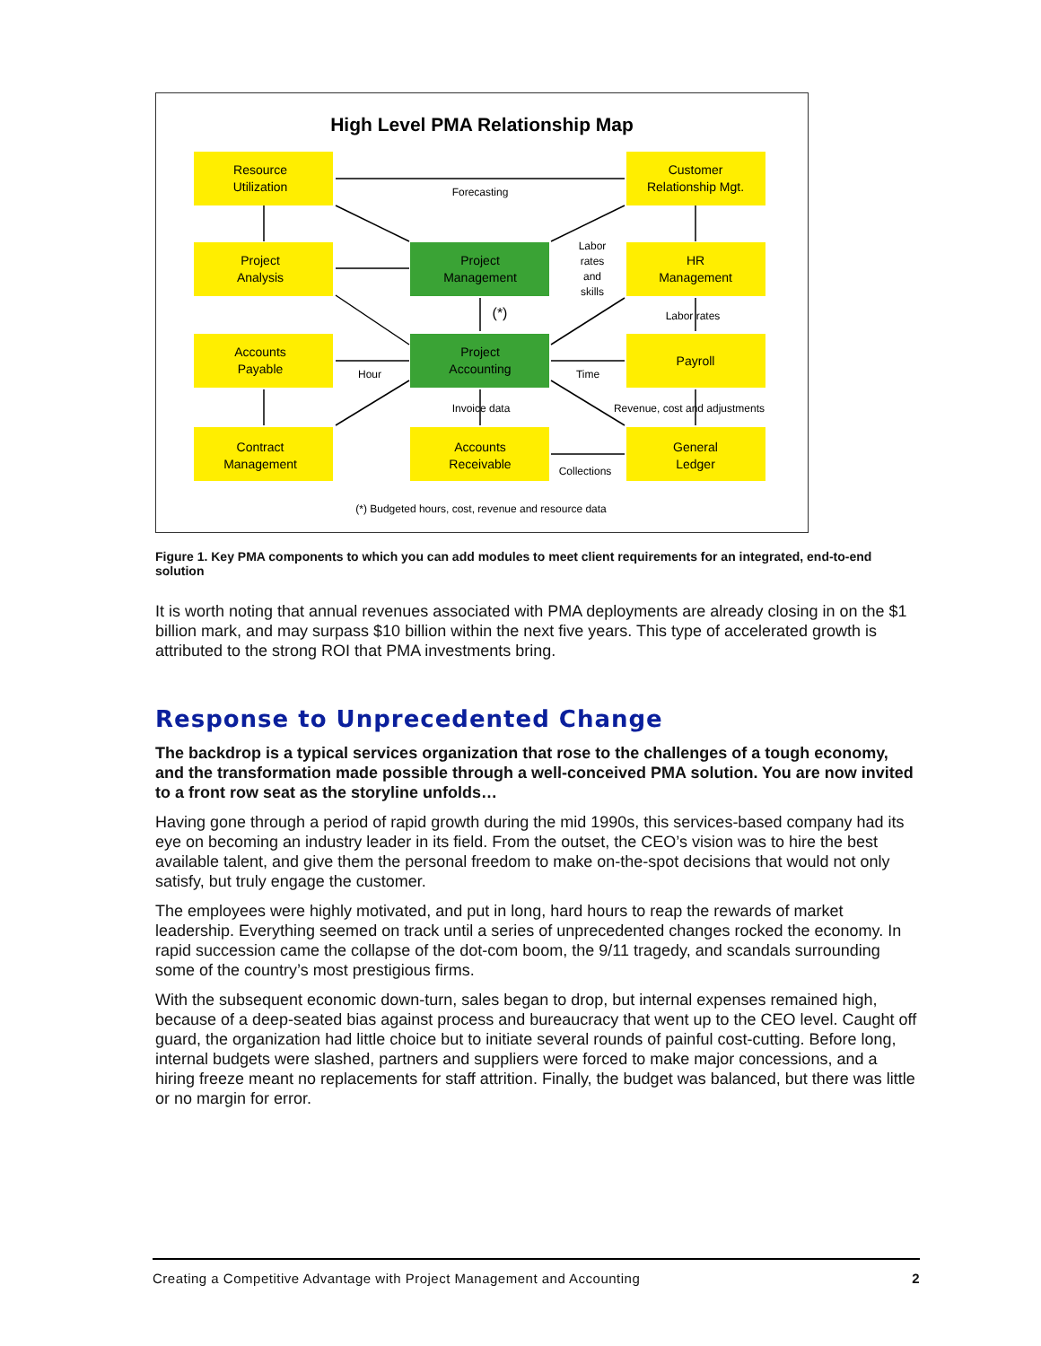High Level PMA Relationship Map
Resource
Utilization
Customer
Relationship Mgt.
Project
Analysis
Project
Management
HR
Management
Accounts
Payable
Project
Accounting
Payroll
Contract
Management
Accounts
Receivable
General
Ledger
Forecasting
Labor
rates
and
skills
(*)
Labor rates
Hour
Time
Invoice data
Revenue, cost and adjustments
Collections
(*) Budgeted hours, cost, revenue and resource data
Figure 1. Key PMA components to which you can add modules to meet client requirements for an integrated, end-to-end solution
It is worth noting that annual revenues associated with PMA deployments are already closing in on the $1 billion mark, and may surpass $10 billion within the next five years. This type of accelerated growth is attributed to the strong ROI that PMA investments bring.
Response to Unprecedented Change
The backdrop is a typical services organization that rose to the challenges of a tough economy, and the transformation made possible through a well-conceived PMA solution. You are now invited to a front row seat as the storyline unfolds…
Having gone through a period of rapid growth during the mid 1990s, this services-based company had its eye on becoming an industry leader in its field. From the outset, the CEO’s vision was to hire the best available talent, and give them the personal freedom to make on-the-spot decisions that would not only satisfy, but truly engage the customer.
The employees were highly motivated, and put in long, hard hours to reap the rewards of market leadership. Everything seemed on track until a series of unprecedented changes rocked the economy. In rapid succession came the collapse of the dot-com boom, the 9/11 tragedy, and scandals surrounding some of the country’s most prestigious firms.
With the subsequent economic down-turn, sales began to drop, but internal expenses remained high, because of a deep-seated bias against process and bureaucracy that went up to the CEO level. Caught off guard, the organization had little choice but to initiate several rounds of painful cost-cutting. Before long, internal budgets were slashed, partners and suppliers were forced to make major concessions, and a hiring freeze meant no replacements for staff attrition. Finally, the budget was balanced, but there was little or no margin for error.
Creating a Competitive Advantage with Project Management and Accounting 2